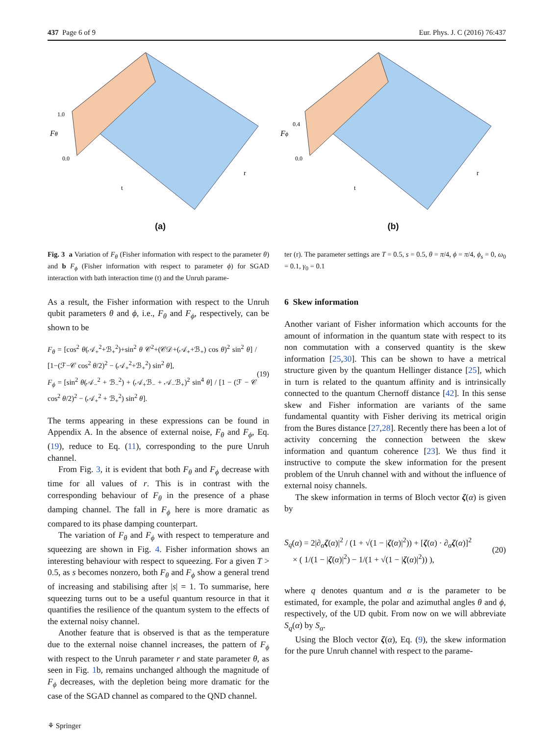437 Page 6 of 9 Eur. Phys. J. C (2016) 76:437
Fθ
1.0
0.0
t
r
(a)
Fϕ
0.4
0.0
t
r
(b)
Fig. 3 a Variation of F<sub>θ</sub> (Fisher information with respect to the parameter θ) and b F<sub>ϕ</sub> (Fisher information with respect to parameter ϕ) for SGAD interaction with bath interaction time (t) and the Unruh parame-
ter (r). The parameter settings are T = 0.5, s = 0.5, θ = π/4, ϕ = π/4, ϕ<sub>s</sub> = 0, ω<sub>0</sub> = 0.1, γ<sub>0</sub> = 0.1
As a result, the Fisher information with respect to the Unruh qubit parameters θ and ϕ, i.e., F<sub>θ</sub> and F<sub>ϕ</sub>, respectively, can be shown to be
F<sub>θ</sub> = [cos<sup>2</sup> θ(𝒜<sub>+</sub><sup>2</sup>+ℬ<sub>+</sub><sup>2</sup>)+sin<sup>2</sup> θ 𝒞<sup>2</sup>+(𝒞𝒟+(𝒜<sub>+</sub>+ℬ<sub>+</sub>) cos θ)<sup>2</sup> sin<sup>2</sup> θ] / [1−(ℱ−𝒞 cos<sup>2</sup> θ/2)<sup>2</sup> − (𝒜<sub>+</sub><sup>2</sup>+ℬ<sub>+</sub><sup>2</sup>) sin<sup>2</sup> θ],
F<sub>ϕ</sub> = [sin<sup>2</sup> θ(𝒜<sub>−</sub><sup>2</sup> + ℬ<sub>−</sub><sup>2</sup>) + (𝒜<sub>+</sub>ℬ<sub>−</sub> + 𝒜<sub>−</sub>ℬ<sub>+</sub>)<sup>2</sup> sin<sup>4</sup> θ] / [1 − (ℱ − 𝒞 cos<sup>2</sup> θ/2)<sup>2</sup> − (𝒜<sub>+</sub><sup>2</sup> + ℬ<sub>+</sub><sup>2</sup>) sin<sup>2</sup> θ].
(19)
The terms appearing in these expressions can be found in Appendix A. In the absence of external noise, F<sub>θ</sub> and F<sub>ϕ</sub>, Eq. (19), reduce to Eq. (11), corresponding to the pure Unruh channel.
From Fig. 3, it is evident that both F<sub>θ</sub> and F<sub>ϕ</sub> decrease with time for all values of r. This is in contrast with the corresponding behaviour of F<sub>θ</sub> in the presence of a phase damping channel. The fall in F<sub>ϕ</sub> here is more dramatic as compared to its phase damping counterpart.
The variation of F<sub>θ</sub> and F<sub>ϕ</sub> with respect to temperature and squeezing are shown in Fig. 4. Fisher information shows an interesting behaviour with respect to squeezing. For a given T > 0.5, as s becomes nonzero, both F<sub>θ</sub> and F<sub>ϕ</sub> show a general trend of increasing and stabilising after |s| = 1. To summarise, here squeezing turns out to be a useful quantum resource in that it quantifies the resilience of the quantum system to the effects of the external noisy channel.
Another feature that is observed is that as the temperature due to the external noise channel increases, the pattern of F<sub>ϕ</sub> with respect to the Unruh parameter r and state parameter θ, as seen in Fig. 1b, remains unchanged although the magnitude of F<sub>ϕ</sub> decreases, with the depletion being more dramatic for the case of the SGAD channel as compared to the QND channel.
6 Skew information
Another variant of Fisher information which accounts for the amount of information in the quantum state with respect to its non commutation with a conserved quantity is the skew information [25,30]. This can be shown to have a metrical structure given by the quantum Hellinger distance [25], which in turn is related to the quantum affinity and is intrinsically connected to the quantum Chernoff distance [42]. In this sense skew and Fisher information are variants of the same fundamental quantity with Fisher deriving its metrical origin from the Bures distance [27,28]. Recently there has been a lot of activity concerning the connection between the skew information and quantum coherence [23]. We thus find it instructive to compute the skew information for the present problem of the Unruh channel with and without the influence of external noisy channels.
The skew information in terms of Bloch vector ζ(α) is given by
S<sub>q</sub>(α) = 2|∂<sub>α</sub>ζ(α)|<sup>2</sup> / (1 + √(1 − |ζ(α)|<sup>2</sup>)) + [ζ(α) · ∂<sub>α</sub>ζ(α)]<sup>2</sup>
× ( 1/(1 − |ζ(α)|<sup>2</sup>) − 1/(1 + √(1 − |ζ(α)|<sup>2</sup>)) ),
(20)
where q denotes quantum and α is the parameter to be estimated, for example, the polar and azimuthal angles θ and ϕ, respectively, of the UD qubit. From now on we will abbreviate S<sub>q</sub>(α) by S<sub>α</sub>.
Using the Bloch vector ζ(α), Eq. (9), the skew information for the pure Unruh channel with respect to the parame-
⚘ Springer